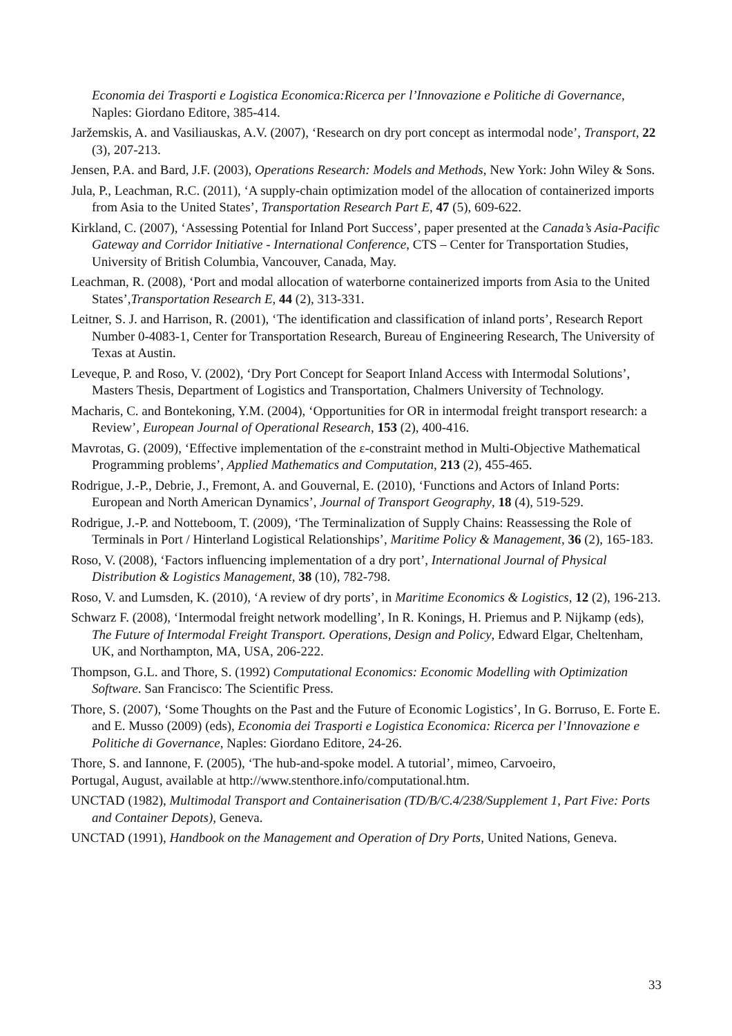Economia dei Trasporti e Logistica Economica:Ricerca per l’Innovazione e Politiche di Governance, Naples: Giordano Editore, 385-414.
Jaržemskis, A. and Vasiliauskas, A.V. (2007), ‘Research on dry port concept as intermodal node’, Transport, 22 (3), 207-213.
Jensen, P.A. and Bard, J.F. (2003), Operations Research: Models and Methods, New York: John Wiley & Sons.
Jula, P., Leachman, R.C. (2011), ‘A supply-chain optimization model of the allocation of containerized imports from Asia to the United States’, Transportation Research Part E, 47 (5), 609-622.
Kirkland, C. (2007), ‘Assessing Potential for Inland Port Success’, paper presented at the Canada’s Asia-Pacific Gateway and Corridor Initiative - International Conference, CTS – Center for Transportation Studies, University of British Columbia, Vancouver, Canada, May.
Leachman, R. (2008), ‘Port and modal allocation of waterborne containerized imports from Asia to the United States’,Transportation Research E, 44 (2), 313-331.
Leitner, S. J. and Harrison, R. (2001), ‘The identification and classification of inland ports’, Research Report Number 0-4083-1, Center for Transportation Research, Bureau of Engineering Research, The University of Texas at Austin.
Leveque, P. and Roso, V. (2002), ‘Dry Port Concept for Seaport Inland Access with Intermodal Solutions’, Masters Thesis, Department of Logistics and Transportation, Chalmers University of Technology.
Macharis, C. and Bontekoning, Y.M. (2004), ‘Opportunities for OR in intermodal freight transport research: a Review’, European Journal of Operational Research, 153 (2), 400-416.
Mavrotas, G. (2009), ‘Effective implementation of the ε-constraint method in Multi-Objective Mathematical Programming problems’, Applied Mathematics and Computation, 213 (2), 455-465.
Rodrigue, J.-P., Debrie, J., Fremont, A. and Gouvernal, E. (2010), ‘Functions and Actors of Inland Ports: European and North American Dynamics’, Journal of Transport Geography, 18 (4), 519-529.
Rodrigue, J.-P. and Notteboom, T. (2009), ‘The Terminalization of Supply Chains: Reassessing the Role of Terminals in Port / Hinterland Logistical Relationships’, Maritime Policy & Management, 36 (2), 165-183.
Roso, V. (2008), ‘Factors influencing implementation of a dry port’, International Journal of Physical Distribution & Logistics Management, 38 (10), 782-798.
Roso, V. and Lumsden, K. (2010), ‘A review of dry ports’, in Maritime Economics & Logistics, 12 (2), 196-213.
Schwarz F. (2008), ‘Intermodal freight network modelling’, In R. Konings, H. Priemus and P. Nijkamp (eds), The Future of Intermodal Freight Transport. Operations, Design and Policy, Edward Elgar, Cheltenham, UK, and Northampton, MA, USA, 206-222.
Thompson, G.L. and Thore, S. (1992) Computational Economics: Economic Modelling with Optimization Software. San Francisco: The Scientific Press.
Thore, S. (2007), ‘Some Thoughts on the Past and the Future of Economic Logistics’, In G. Borruso, E. Forte E. and E. Musso (2009) (eds), Economia dei Trasporti e Logistica Economica: Ricerca per l’Innovazione e Politiche di Governance, Naples: Giordano Editore, 24-26.
Thore, S. and Iannone, F. (2005), ‘The hub-and-spoke model. A tutorial’, mimeo, Carvoeiro,
Portugal, August, available at http://www.stenthore.info/computational.htm.
UNCTAD (1982), Multimodal Transport and Containerisation (TD/B/C.4/238/Supplement 1, Part Five: Ports and Container Depots), Geneva.
UNCTAD (1991), Handbook on the Management and Operation of Dry Ports, United Nations, Geneva.
33